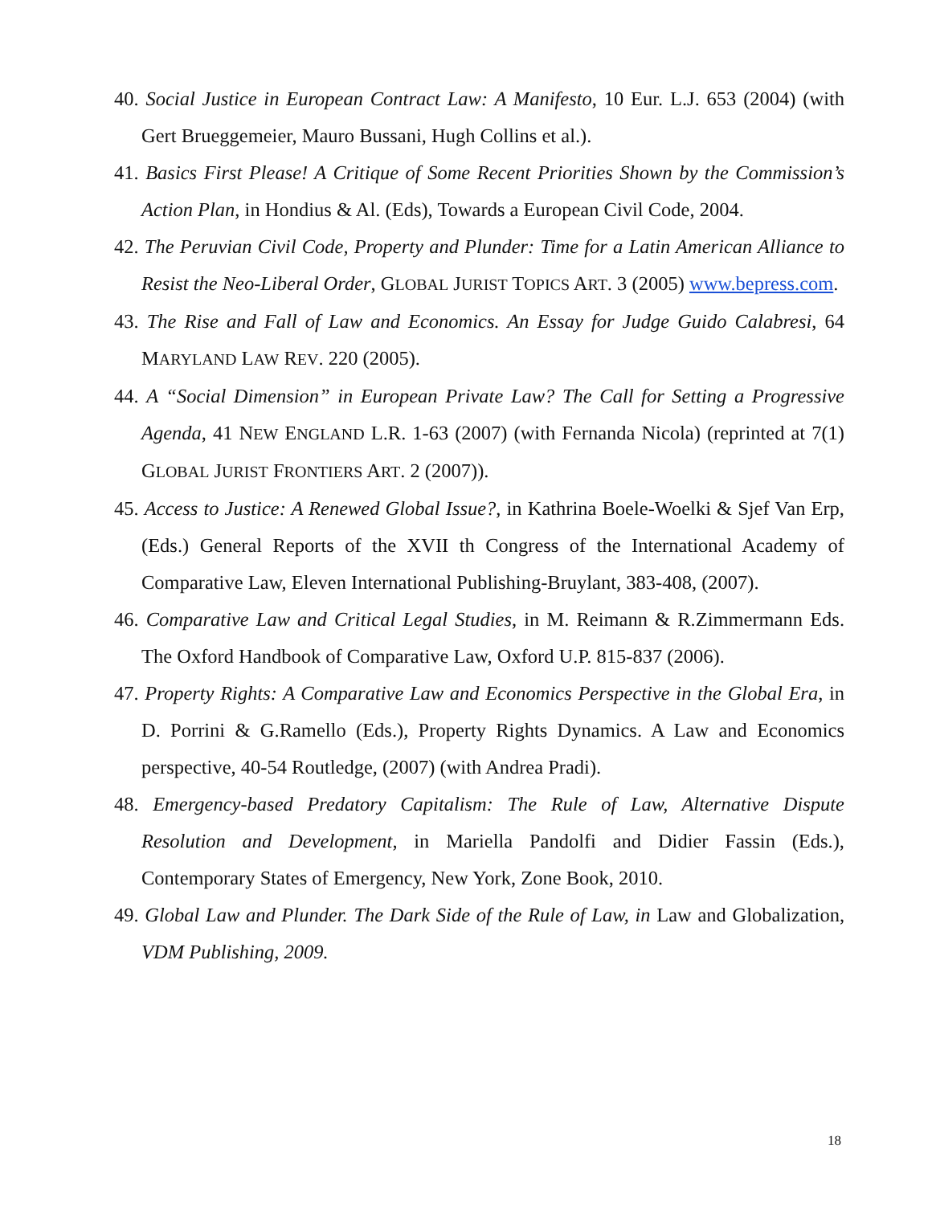40. Social Justice in European Contract Law: A Manifesto, 10 Eur. L.J. 653 (2004) (with Gert Brueggemeier, Mauro Bussani, Hugh Collins et al.).
41. Basics First Please! A Critique of Some Recent Priorities Shown by the Commission’s Action Plan, in Hondius & Al. (Eds), Towards a European Civil Code, 2004.
42. The Peruvian Civil Code, Property and Plunder: Time for a Latin American Alliance to Resist the Neo-Liberal Order, GLOBAL JURIST TOPICS ART. 3 (2005) www.bepress.com.
43. The Rise and Fall of Law and Economics. An Essay for Judge Guido Calabresi, 64 MARYLAND LAW REV. 220 (2005).
44. A “Social Dimension” in European Private Law? The Call for Setting a Progressive Agenda, 41 NEW ENGLAND L.R. 1-63 (2007) (with Fernanda Nicola) (reprinted at 7(1) GLOBAL JURIST FRONTIERS ART. 2 (2007)).
45. Access to Justice: A Renewed Global Issue?, in Kathrina Boele-Woelki & Sjef Van Erp, (Eds.) General Reports of the XVII th Congress of the International Academy of Comparative Law, Eleven International Publishing-Bruylant, 383-408, (2007).
46. Comparative Law and Critical Legal Studies, in M. Reimann & R.Zimmermann Eds. The Oxford Handbook of Comparative Law, Oxford U.P. 815-837 (2006).
47. Property Rights: A Comparative Law and Economics Perspective in the Global Era, in D. Porrini & G.Ramello (Eds.), Property Rights Dynamics. A Law and Economics perspective, 40-54 Routledge, (2007) (with Andrea Pradi).
48. Emergency-based Predatory Capitalism: The Rule of Law, Alternative Dispute Resolution and Development, in Mariella Pandolfi and Didier Fassin (Eds.), Contemporary States of Emergency, New York, Zone Book, 2010.
49. Global Law and Plunder. The Dark Side of the Rule of Law, in Law and Globalization, VDM Publishing, 2009.
18